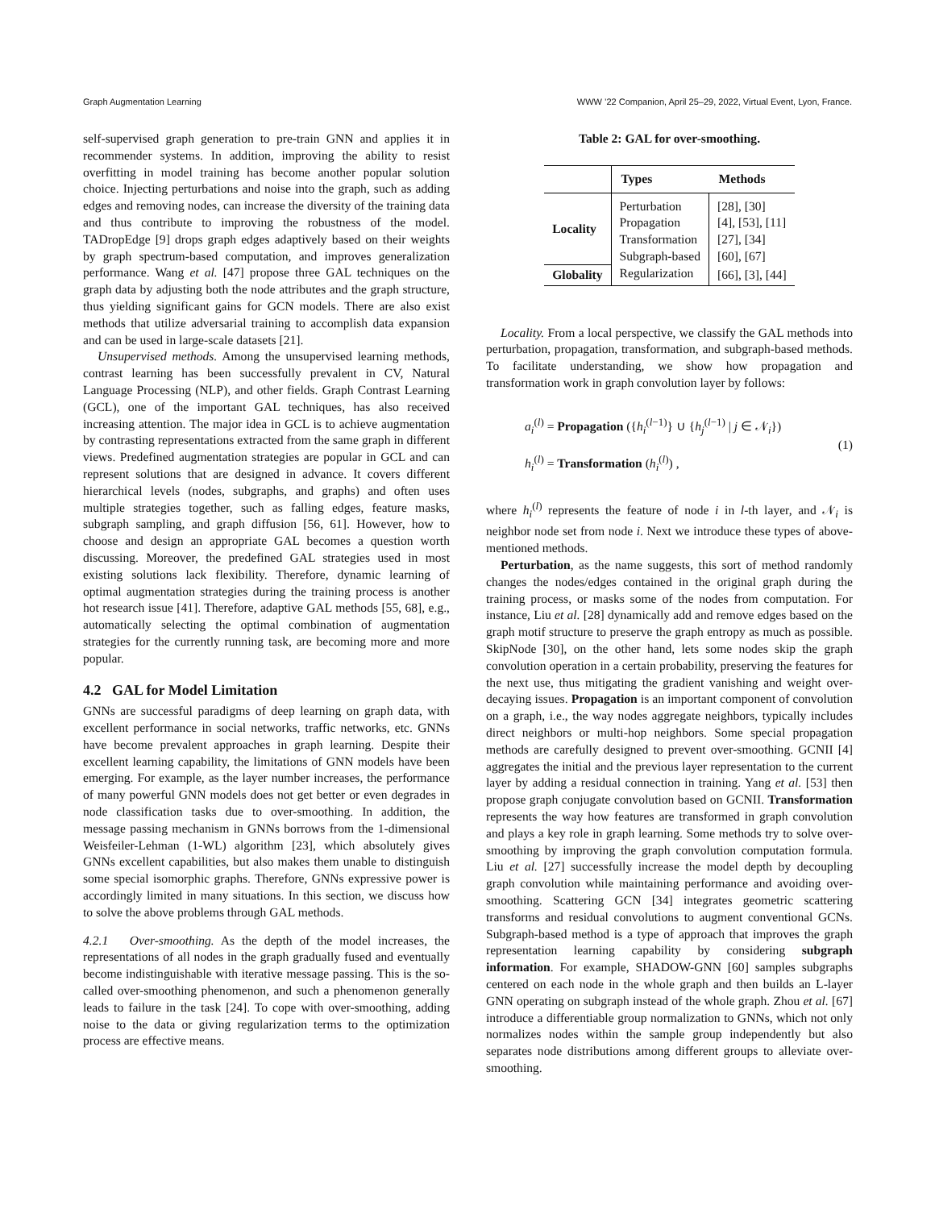Graph Augmentation Learning WWW ’22 Companion, April 25–29, 2022, Virtual Event, Lyon, France.
self-supervised graph generation to pre-train GNN and applies it in recommender systems. In addition, improving the ability to resist overfitting in model training has become another popular solution choice. Injecting perturbations and noise into the graph, such as adding edges and removing nodes, can increase the diversity of the training data and thus contribute to improving the robustness of the model. TADropEdge [9] drops graph edges adaptively based on their weights by graph spectrum-based computation, and improves generalization performance. Wang et al. [47] propose three GAL techniques on the graph data by adjusting both the node attributes and the graph structure, thus yielding significant gains for GCN models. There are also exist methods that utilize adversarial training to accomplish data expansion and can be used in large-scale datasets [21].
Unsupervised methods. Among the unsupervised learning methods, contrast learning has been successfully prevalent in CV, Natural Language Processing (NLP), and other fields. Graph Contrast Learning (GCL), one of the important GAL techniques, has also received increasing attention. The major idea in GCL is to achieve augmentation by contrasting representations extracted from the same graph in different views. Predefined augmentation strategies are popular in GCL and can represent solutions that are designed in advance. It covers different hierarchical levels (nodes, subgraphs, and graphs) and often uses multiple strategies together, such as falling edges, feature masks, subgraph sampling, and graph diffusion [56, 61]. However, how to choose and design an appropriate GAL becomes a question worth discussing. Moreover, the predefined GAL strategies used in most existing solutions lack flexibility. Therefore, dynamic learning of optimal augmentation strategies during the training process is another hot research issue [41]. Therefore, adaptive GAL methods [55, 68], e.g., automatically selecting the optimal combination of augmentation strategies for the currently running task, are becoming more and more popular.
4.2 GAL for Model Limitation
GNNs are successful paradigms of deep learning on graph data, with excellent performance in social networks, traffic networks, etc. GNNs have become prevalent approaches in graph learning. Despite their excellent learning capability, the limitations of GNN models have been emerging. For example, as the layer number increases, the performance of many powerful GNN models does not get better or even degrades in node classification tasks due to over-smoothing. In addition, the message passing mechanism in GNNs borrows from the 1-dimensional Weisfeiler-Lehman (1-WL) algorithm [23], which absolutely gives GNNs excellent capabilities, but also makes them unable to distinguish some special isomorphic graphs. Therefore, GNNs expressive power is accordingly limited in many situations. In this section, we discuss how to solve the above problems through GAL methods.
4.2.1 Over-smoothing. As the depth of the model increases, the representations of all nodes in the graph gradually fused and eventually become indistinguishable with iterative message passing. This is the so-called over-smoothing phenomenon, and such a phenomenon generally leads to failure in the task [24]. To cope with over-smoothing, adding noise to the data or giving regularization terms to the optimization process are effective means.
Table 2: GAL for over-smoothing.
| | Types | Methods |
| --- | --- | --- |
| Locality | Perturbation | [28], [30] |
| | Propagation | [4], [53], [11] |
| | Transformation | [27], [34] |
| | Subgraph-based | [60], [67] |
| Globality | Regularization | [66], [3], [44] |
Locality. From a local perspective, we classify the GAL methods into perturbation, propagation, transformation, and subgraph-based methods. To facilitate understanding, we show how propagation and transformation work in graph convolution layer by follows:
a<sub>i</sub><sup>(l)</sup> = Propagation ({h<sub>i</sub><sup>(l−1)</sup>} ∪ {h<sub>j</sub><sup>(l−1)</sup> | j ∈ 𝒩<sub>i</sub>})
h<sub>i</sub><sup>(l)</sup> = Transformation (h<sub>i</sub><sup>(l)</sup>) ,
(1)
where h<sub>i</sub><sup>(l)</sup> represents the feature of node i in l-th layer, and 𝒩<sub>i</sub> is neighbor node set from node i. Next we introduce these types of above-mentioned methods.
Perturbation, as the name suggests, this sort of method randomly changes the nodes/edges contained in the original graph during the training process, or masks some of the nodes from computation. For instance, Liu et al. [28] dynamically add and remove edges based on the graph motif structure to preserve the graph entropy as much as possible. SkipNode [30], on the other hand, lets some nodes skip the graph convolution operation in a certain probability, preserving the features for the next use, thus mitigating the gradient vanishing and weight over-decaying issues. Propagation is an important component of convolution on a graph, i.e., the way nodes aggregate neighbors, typically includes direct neighbors or multi-hop neighbors. Some special propagation methods are carefully designed to prevent over-smoothing. GCNII [4] aggregates the initial and the previous layer representation to the current layer by adding a residual connection in training. Yang et al. [53] then propose graph conjugate convolution based on GCNII. Transformation represents the way how features are transformed in graph convolution and plays a key role in graph learning. Some methods try to solve over-smoothing by improving the graph convolution computation formula. Liu et al. [27] successfully increase the model depth by decoupling graph convolution while maintaining performance and avoiding over-smoothing. Scattering GCN [34] integrates geometric scattering transforms and residual convolutions to augment conventional GCNs. Subgraph-based method is a type of approach that improves the graph representation learning capability by considering subgraph information. For example, SHADOW-GNN [60] samples subgraphs centered on each node in the whole graph and then builds an L-layer GNN operating on subgraph instead of the whole graph. Zhou et al. [67] introduce a differentiable group normalization to GNNs, which not only normalizes nodes within the sample group independently but also separates node distributions among different groups to alleviate over-smoothing.